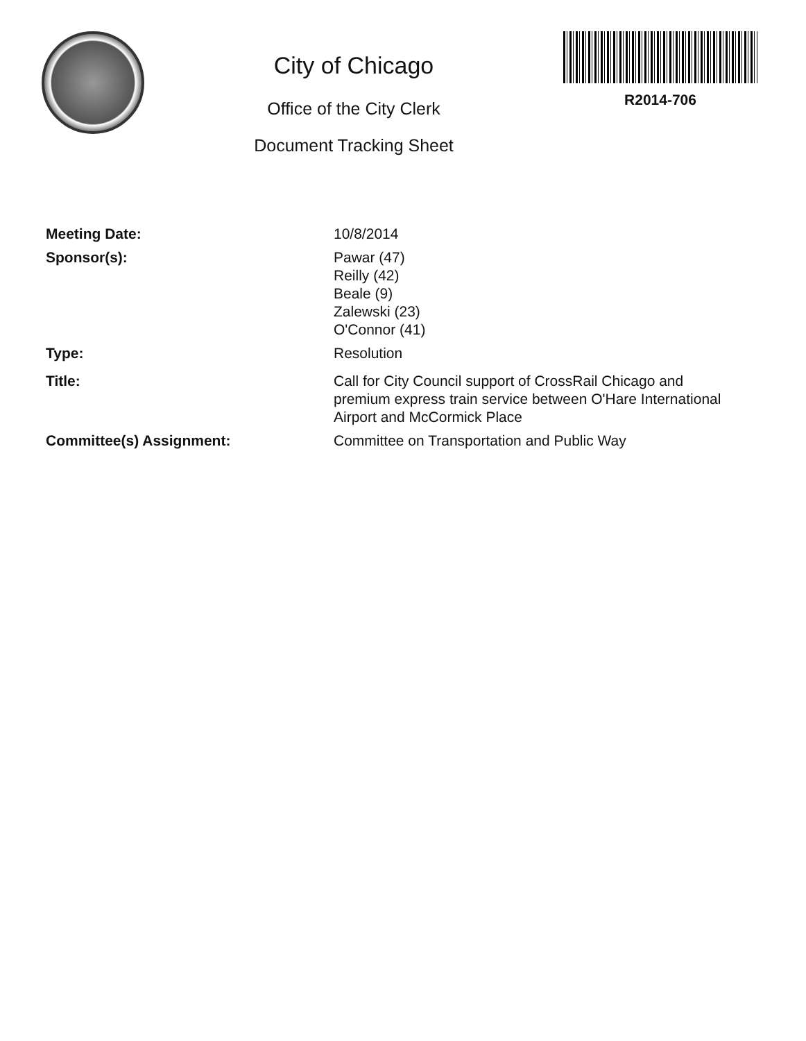City of Chicago
Office of the City Clerk
Document Tracking Sheet
R2014-706
Meeting Date: 10/8/2014
Sponsor(s): Pawar (47)
Reilly (42)
Beale (9)
Zalewski (23)
O'Connor (41)
Type: Resolution
Title: Call for City Council support of CrossRail Chicago and
premium express train service between O'Hare International
Airport and McCormick Place
Committee(s) Assignment: Committee on Transportation and Public Way